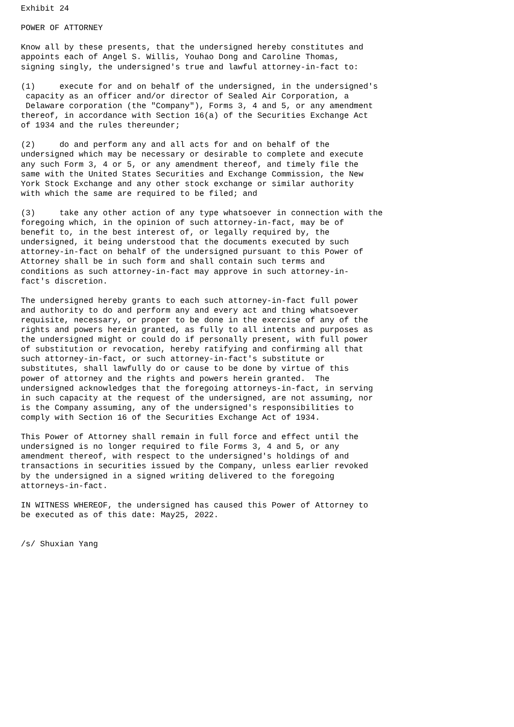Exhibit 24

POWER OF ATTORNEY

Know all by these presents, that the undersigned hereby constitutes and
appoints each of Angel S. Willis, Youhao Dong and Caroline Thomas,
signing singly, the undersigned's true and lawful attorney-in-fact to:

(1)     execute for and on behalf of the undersigned, in the undersigned's
 capacity as an officer and/or director of Sealed Air Corporation, a
 Delaware corporation (the "Company"), Forms 3, 4 and 5, or any amendment
thereof, in accordance with Section 16(a) of the Securities Exchange Act
of 1934 and the rules thereunder;

(2)     do and perform any and all acts for and on behalf of the
undersigned which may be necessary or desirable to complete and execute
any such Form 3, 4 or 5, or any amendment thereof, and timely file the
same with the United States Securities and Exchange Commission, the New
York Stock Exchange and any other stock exchange or similar authority
with which the same are required to be filed; and

(3)     take any other action of any type whatsoever in connection with the
foregoing which, in the opinion of such attorney-in-fact, may be of
benefit to, in the best interest of, or legally required by, the
undersigned, it being understood that the documents executed by such
attorney-in-fact on behalf of the undersigned pursuant to this Power of
Attorney shall be in such form and shall contain such terms and
conditions as such attorney-in-fact may approve in such attorney-in-
fact's discretion.

The undersigned hereby grants to each such attorney-in-fact full power
and authority to do and perform any and every act and thing whatsoever
requisite, necessary, or proper to be done in the exercise of any of the
rights and powers herein granted, as fully to all intents and purposes as
the undersigned might or could do if personally present, with full power
of substitution or revocation, hereby ratifying and confirming all that
such attorney-in-fact, or such attorney-in-fact's substitute or
substitutes, shall lawfully do or cause to be done by virtue of this
power of attorney and the rights and powers herein granted.  The
undersigned acknowledges that the foregoing attorneys-in-fact, in serving
in such capacity at the request of the undersigned, are not assuming, nor
is the Company assuming, any of the undersigned's responsibilities to
comply with Section 16 of the Securities Exchange Act of 1934.

This Power of Attorney shall remain in full force and effect until the
undersigned is no longer required to file Forms 3, 4 and 5, or any
amendment thereof, with respect to the undersigned's holdings of and
transactions in securities issued by the Company, unless earlier revoked
by the undersigned in a signed writing delivered to the foregoing
attorneys-in-fact.

IN WITNESS WHEREOF, the undersigned has caused this Power of Attorney to
be executed as of this date: May25, 2022.


/s/ Shuxian Yang